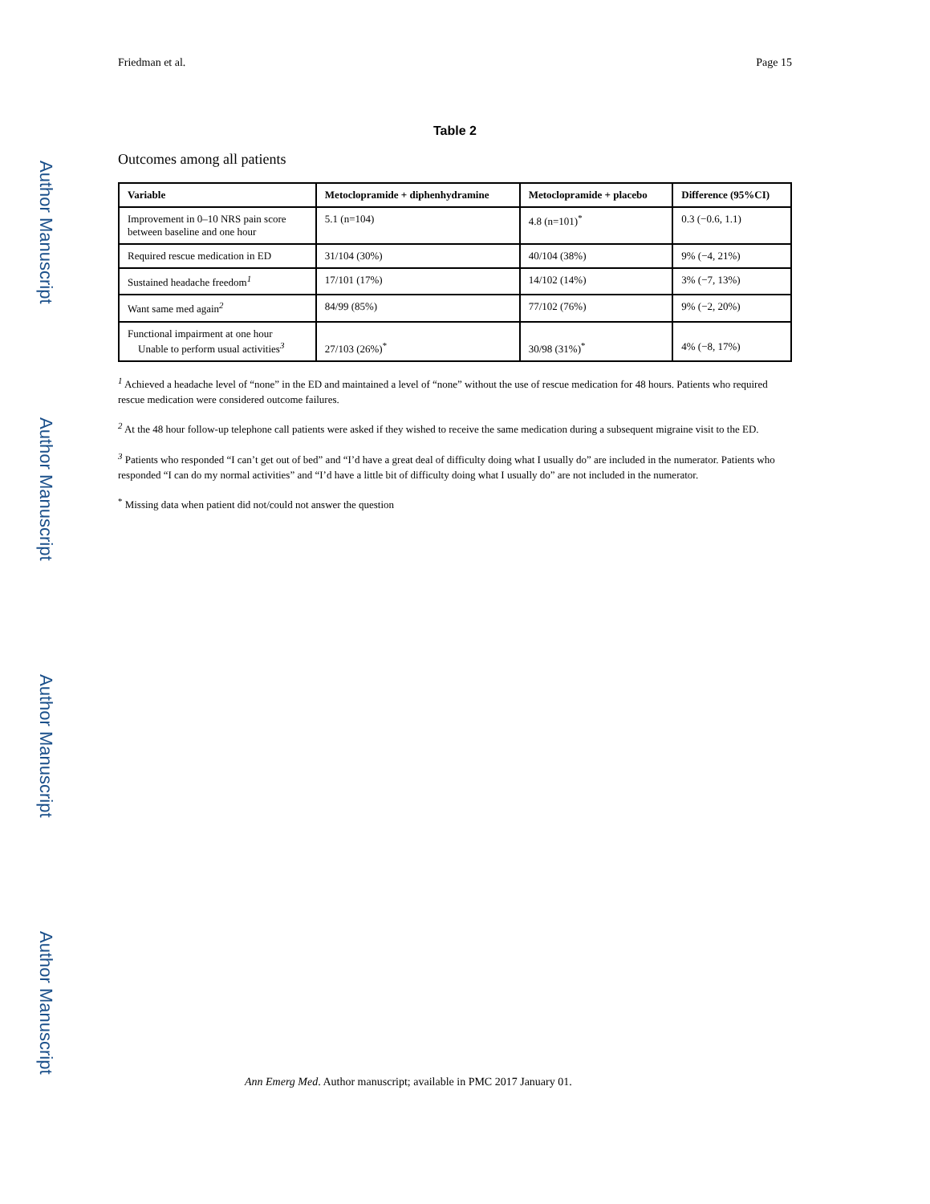Author Manuscript
Author Manuscript
Author Manuscript
Author Manuscript
Friedman et al. Page 15
Table 2
Outcomes among all patients
| Variable | Metoclopramide + diphenhydramine | Metoclopramide + placebo | Difference (95%CI) |
| --- | --- | --- | --- |
| Improvement in 0–10 NRS pain score between baseline and one hour | 5.1 (n=104) | 4.8 (n=101)<sup>*</sup> | 0.3 (−0.6, 1.1) |
| Required rescue medication in ED | 31/104 (30%) | 40/104 (38%) | 9% (−4, 21%) |
| Sustained headache freedom<sup>1</sup> | 17/101 (17%) | 14/102 (14%) | 3% (−7, 13%) |
| Want same med again<sup>2</sup> | 84/99 (85%) | 77/102 (76%) | 9% (−2, 20%) |
| Functional impairment at one hour Unable to perform usual activities<sup>3</sup> | 27/103 (26%)<sup>*</sup> | 30/98 (31%)<sup>*</sup> | 4% (−8, 17%) |
<sup>1</sup> Achieved a headache level of “none” in the ED and maintained a level of “none” without the use of rescue medication for 48 hours. Patients who required rescue medication were considered outcome failures.
<sup>2</sup> At the 48 hour follow-up telephone call patients were asked if they wished to receive the same medication during a subsequent migraine visit to the ED.
<sup>3</sup> Patients who responded “I can’t get out of bed” and “I’d have a great deal of difficulty doing what I usually do” are included in the numerator. Patients who responded “I can do my normal activities” and “I’d have a little bit of difficulty doing what I usually do” are not included in the numerator.
<sup>*</sup> Missing data when patient did not/could not answer the question
Ann Emerg Med. Author manuscript; available in PMC 2017 January 01.